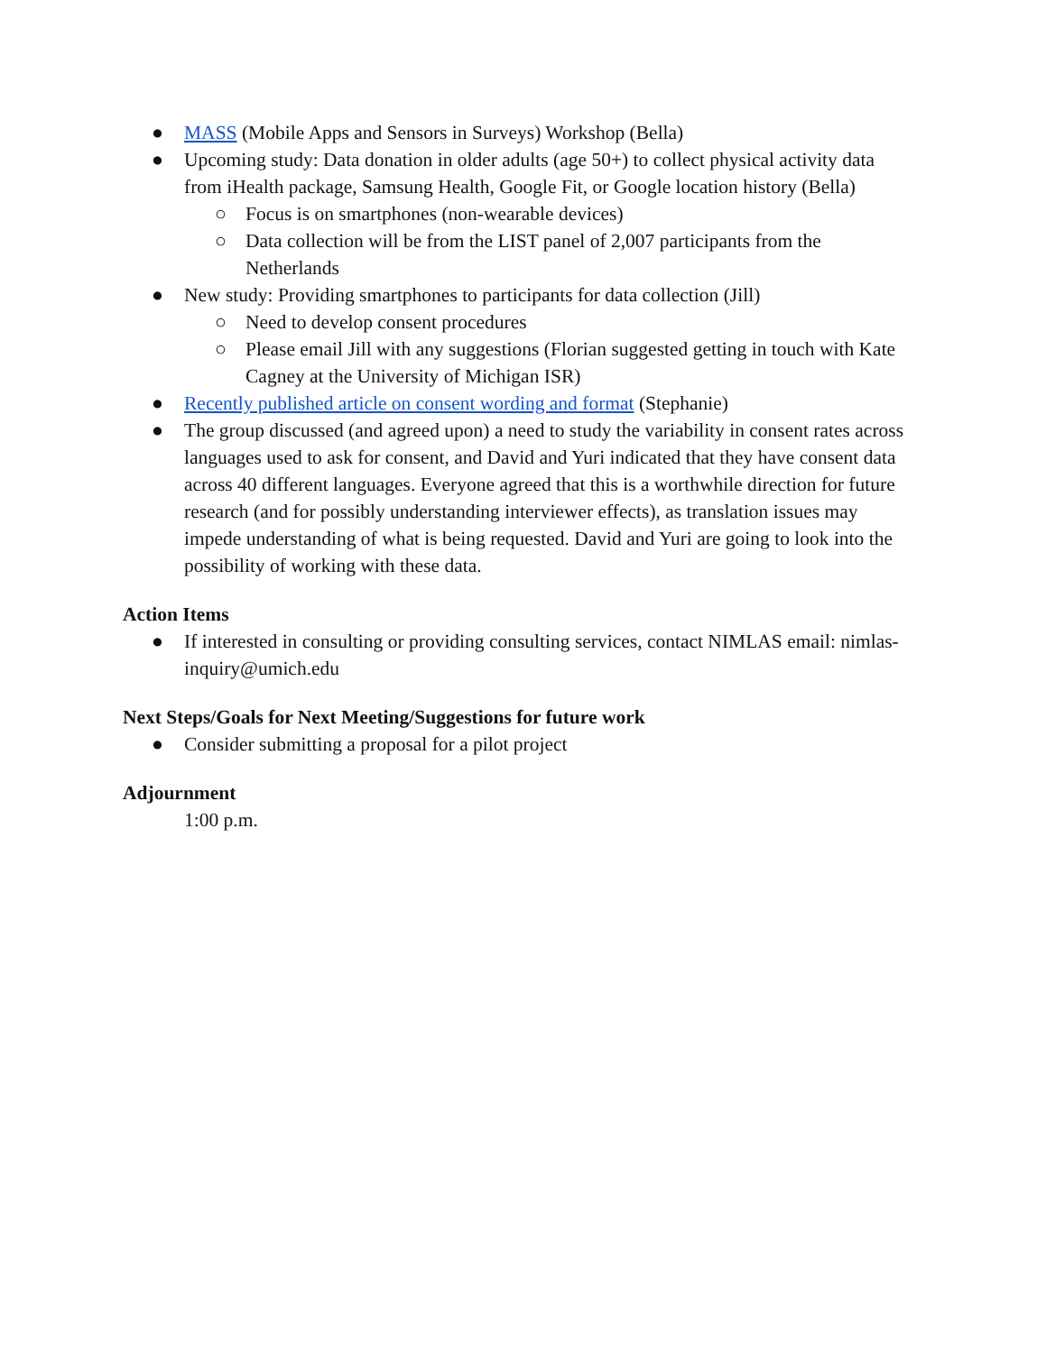● MASS (Mobile Apps and Sensors in Surveys) Workshop (Bella)
● Upcoming study: Data donation in older adults (age 50+) to collect physical activity data from iHealth package, Samsung Health, Google Fit, or Google location history (Bella)
○ Focus is on smartphones (non-wearable devices)
○ Data collection will be from the LIST panel of 2,007 participants from the Netherlands
● New study: Providing smartphones to participants for data collection (Jill)
○ Need to develop consent procedures
○ Please email Jill with any suggestions (Florian suggested getting in touch with Kate Cagney at the University of Michigan ISR)
● Recently published article on consent wording and format (Stephanie)
● The group discussed (and agreed upon) a need to study the variability in consent rates across languages used to ask for consent, and David and Yuri indicated that they have consent data across 40 different languages. Everyone agreed that this is a worthwhile direction for future research (and for possibly understanding interviewer effects), as translation issues may impede understanding of what is being requested. David and Yuri are going to look into the possibility of working with these data.
Action Items
● If interested in consulting or providing consulting services, contact NIMLAS email: nimlas-inquiry@umich.edu
Next Steps/Goals for Next Meeting/Suggestions for future work
● Consider submitting a proposal for a pilot project
Adjournment
1:00 p.m.